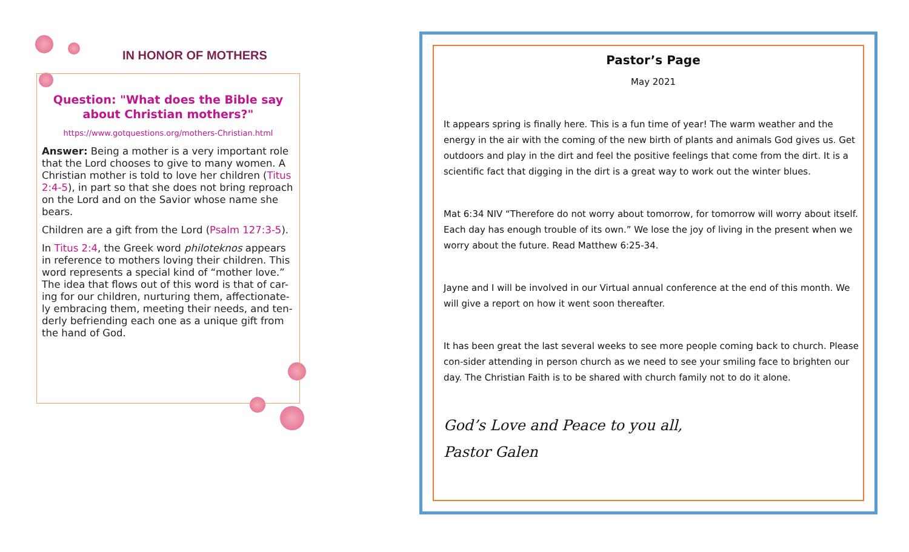IN HONOR OF MOTHERS
Question: "What does the Bible say about Christian mothers?"
https://www.gotquestions.org/mothers-Christian.html
Answer: Being a mother is a very important role that the Lord chooses to give to many women. A Christian mother is told to love her children (Titus 2:4-5), in part so that she does not bring reproach on the Lord and on the Savior whose name she bears.
Children are a gift from the Lord (Psalm 127:3-5).
In Titus 2:4, the Greek word philoteknos appears in reference to mothers loving their children. This word represents a special kind of “mother love.” The idea that flows out of this word is that of car-ing for our children, nurturing them, affectionate-ly embracing them, meeting their needs, and ten-derly befriending each one as a unique gift from the hand of God.
Pastor’s Page
May 2021
It appears spring is finally here. This is a fun time of year! The warm weather and the energy in the air with the coming of the new birth of plants and animals God gives us. Get outdoors and play in the dirt and feel the positive feelings that come from the dirt. It is a scientific fact that digging in the dirt is a great way to work out the winter blues.
Mat 6:34 NIV “Therefore do not worry about tomorrow, for tomorrow will worry about itself. Each day has enough trouble of its own.” We lose the joy of living in the present when we worry about the future. Read Matthew 6:25-34.
Jayne and I will be involved in our Virtual annual conference at the end of this month. We will give a report on how it went soon thereafter.
It has been great the last several weeks to see more people coming back to church. Please con-sider attending in person church as we need to see your smiling face to brighten our day. The Christian Faith is to be shared with church family not to do it alone.
God’s Love and Peace to you all,
Pastor Galen